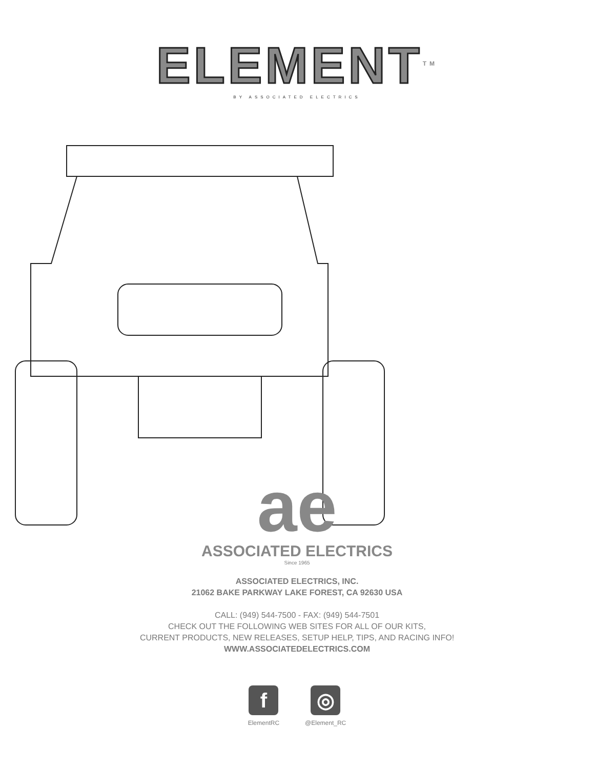ELEMENT<sup>TM</sup>
BY ASSOCIATED ELECTRICS
ae
ASSOCIATED ELECTRICS
Since 1965
ASSOCIATED ELECTRICS, INC.
21062 BAKE PARKWAY LAKE FOREST, CA 92630 USA
CALL: (949) 544-7500 - FAX: (949) 544-7501
CHECK OUT THE FOLLOWING WEB SITES FOR ALL OF OUR KITS,
CURRENT PRODUCTS, NEW RELEASES, SETUP HELP, TIPS, AND RACING INFO!
WWW.ASSOCIATEDELECTRICS.COM
f
ElementRC
◎
@Element_RC